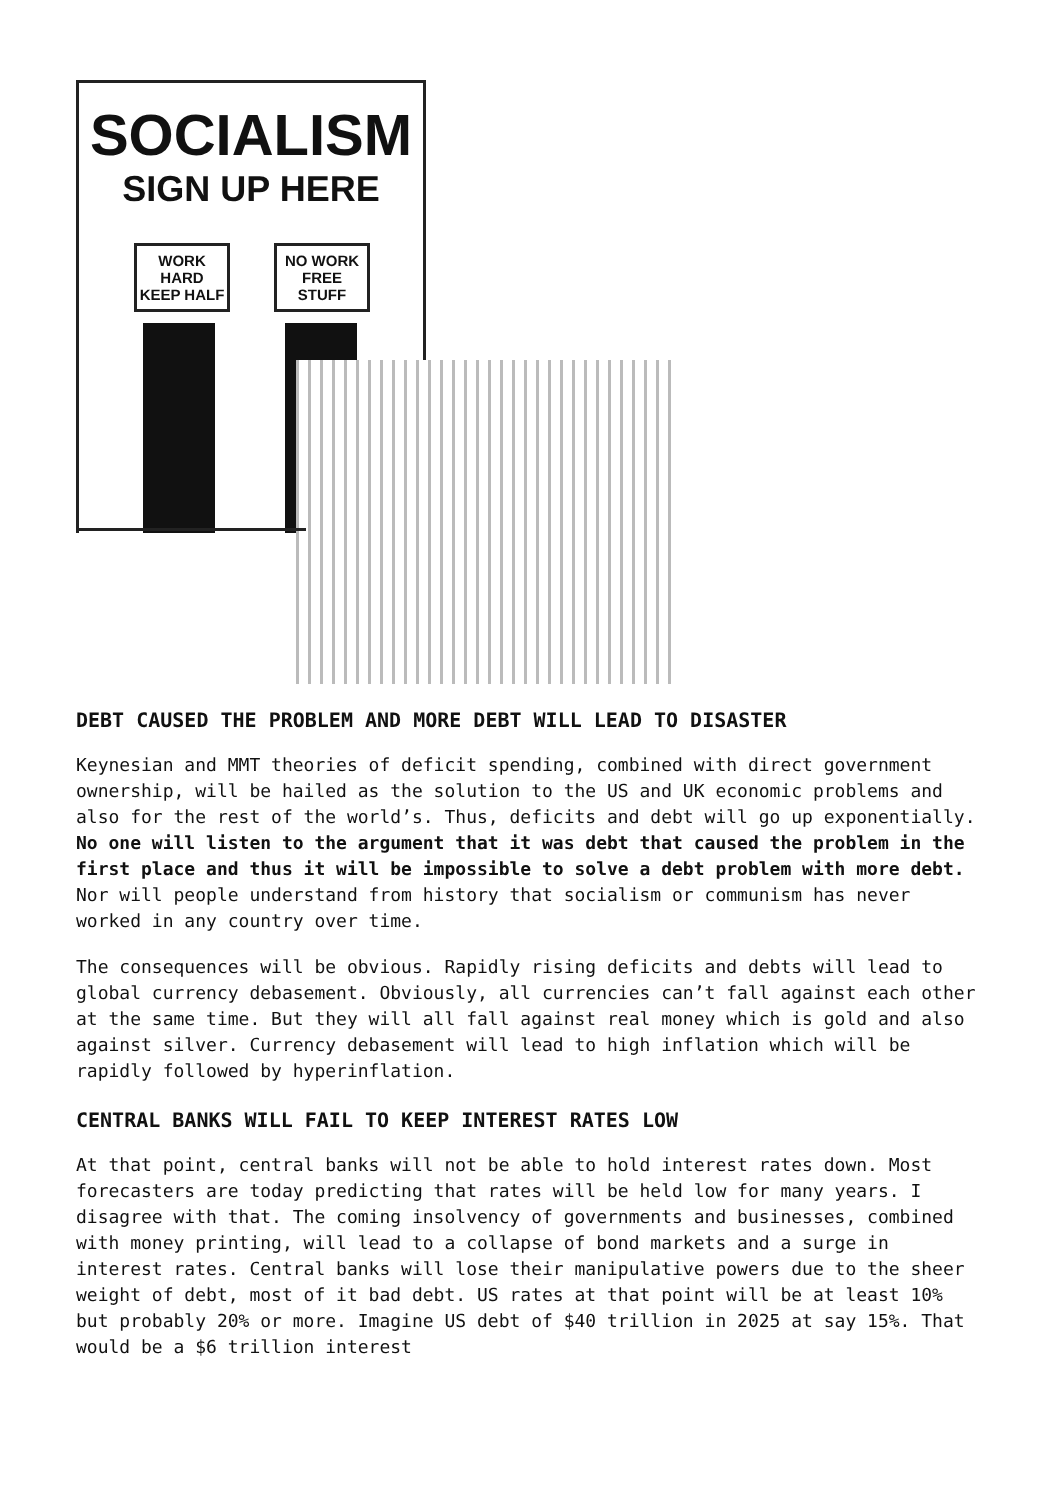SOCIALISM
SIGN UP HERE
WORK HARD
KEEP HALF
NO WORK
FREE STUFF
DEBT CAUSED THE PROBLEM AND MORE DEBT WILL LEAD TO DISASTER
Keynesian and MMT theories of deficit spending, combined with direct government ownership, will be hailed as the solution to the US and UK economic problems and also for the rest of the world’s. Thus, deficits and debt will go up exponentially. No one will listen to the argument that it was debt that caused the problem in the first place and thus it will be impossible to solve a debt problem with more debt. Nor will people understand from history that socialism or communism has never worked in any country over time.
The consequences will be obvious. Rapidly rising deficits and debts will lead to global currency debasement. Obviously, all currencies can’t fall against each other at the same time. But they will all fall against real money which is gold and also against silver. Currency debasement will lead to high inflation which will be rapidly followed by hyperinflation.
CENTRAL BANKS WILL FAIL TO KEEP INTEREST RATES LOW
At that point, central banks will not be able to hold interest rates down. Most forecasters are today predicting that rates will be held low for many years. I disagree with that. The coming insolvency of governments and businesses, combined with money printing, will lead to a collapse of bond markets and a surge in interest rates. Central banks will lose their manipulative powers due to the sheer weight of debt, most of it bad debt. US rates at that point will be at least 10% but probably 20% or more. Imagine US debt of $40 trillion in 2025 at say 15%. That would be a $6 trillion interest